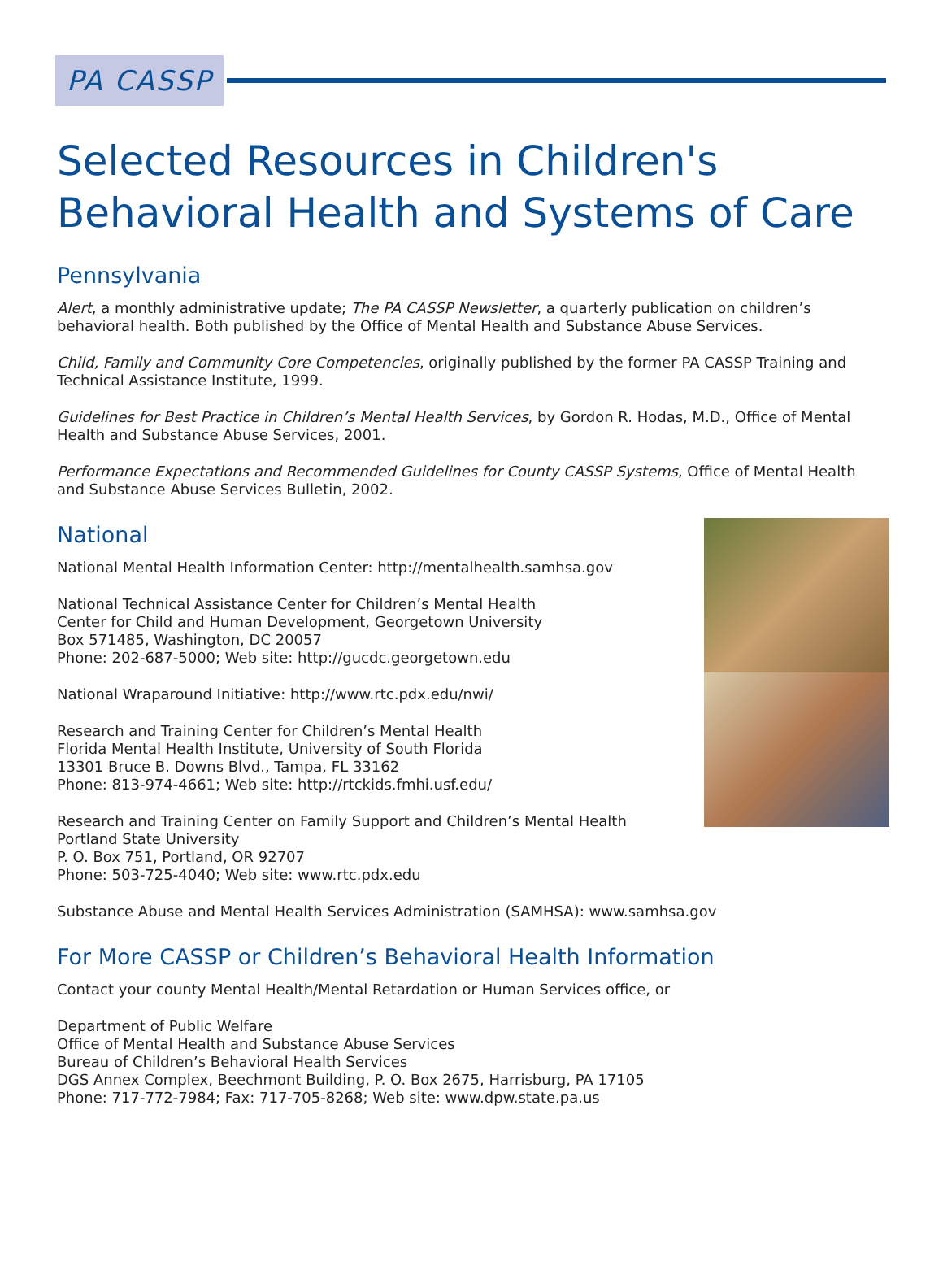PA CASSP
Selected Resources in Children's Behavioral Health and Systems of Care
Pennsylvania
Alert, a monthly administrative update; The PA CASSP Newsletter, a quarterly publication on children’s behavioral health. Both published by the Office of Mental Health and Substance Abuse Services.
Child, Family and Community Core Competencies, originally published by the former PA CASSP Training and Technical Assistance Institute, 1999.
Guidelines for Best Practice in Children’s Mental Health Services, by Gordon R. Hodas, M.D., Office of Mental Health and Substance Abuse Services, 2001.
Performance Expectations and Recommended Guidelines for County CASSP Systems, Office of Mental Health and Substance Abuse Services Bulletin, 2002.
National
National Mental Health Information Center: http://mentalhealth.samhsa.gov
National Technical Assistance Center for Children’s Mental Health
Center for Child and Human Development, Georgetown University
Box 571485, Washington, DC 20057
Phone: 202-687-5000; Web site: http://gucdc.georgetown.edu
National Wraparound Initiative: http://www.rtc.pdx.edu/nwi/
Research and Training Center for Children’s Mental Health
Florida Mental Health Institute, University of South Florida
13301 Bruce B. Downs Blvd., Tampa, FL 33162
Phone: 813-974-4661; Web site: http://rtckids.fmhi.usf.edu/
Research and Training Center on Family Support and Children’s Mental Health
Portland State University
P. O. Box 751, Portland, OR 92707
Phone: 503-725-4040; Web site: www.rtc.pdx.edu
Substance Abuse and Mental Health Services Administration (SAMHSA): www.samhsa.gov
For More CASSP or Children’s Behavioral Health Information
Contact your county Mental Health/Mental Retardation or Human Services office, or
Department of Public Welfare
Office of Mental Health and Substance Abuse Services
Bureau of Children’s Behavioral Health Services
DGS Annex Complex, Beechmont Building, P. O. Box 2675, Harrisburg, PA 17105
Phone: 717-772-7984; Fax: 717-705-8268; Web site: www.dpw.state.pa.us